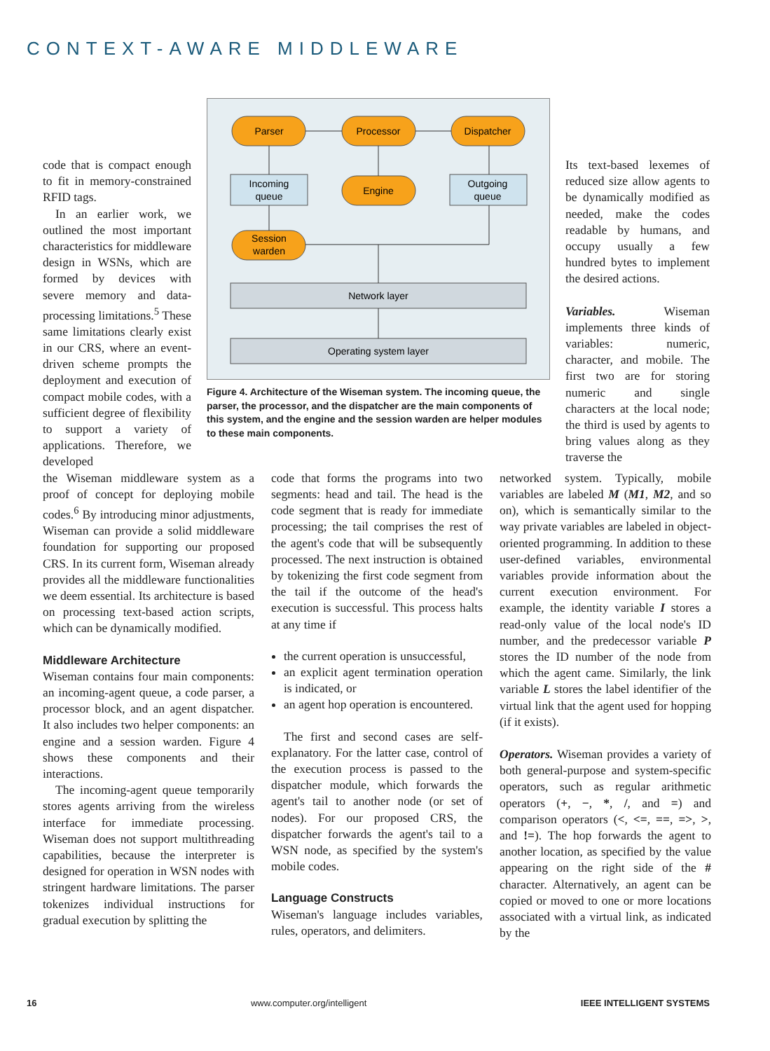CONTEXT-AWARE MIDDLEWARE
code that is compact enough to fit in memory-constrained RFID tags.
In an earlier work, we outlined the most important characteristics for middleware design in WSNs, which are formed by devices with severe memory and data-processing limitations.<sup>5</sup> These same limitations clearly exist in our CRS, where an event-driven scheme prompts the deployment and execution of compact mobile codes, with a sufficient degree of flexibility to support a variety of applications. Therefore, we developed
Parser
Processor
Dispatcher
Engine
Incoming
queue
Outgoing
queue
Session
warden
Network layer
Operating system layer
Figure 4. Architecture of the Wiseman system. The incoming queue, the parser, the processor, and the dispatcher are the main components of this system, and the engine and the session warden are helper modules to these main components.
Its text-based lexemes of reduced size allow agents to be dynamically modified as needed, make the codes readable by humans, and occupy usually a few hundred bytes to implement the desired actions.
Variables. Wiseman implements three kinds of variables: numeric, character, and mobile. The first two are for storing numeric and single characters at the local node; the third is used by agents to bring values along as they traverse the
the Wiseman middleware system as a proof of concept for deploying mobile codes.<sup>6</sup> By introducing minor adjustments, Wiseman can provide a solid middleware foundation for supporting our proposed CRS. In its current form, Wiseman already provides all the middleware functionalities we deem essential. Its architecture is based on processing text-based action scripts, which can be dynamically modified.
Middleware Architecture
Wiseman contains four main components: an incoming-agent queue, a code parser, a processor block, and an agent dispatcher. It also includes two helper components: an engine and a session warden. Figure 4 shows these components and their interactions.
The incoming-agent queue temporarily stores agents arriving from the wireless interface for immediate processing. Wiseman does not support multithreading capabilities, because the interpreter is designed for operation in WSN nodes with stringent hardware limitations. The parser tokenizes individual instructions for gradual execution by splitting the
code that forms the programs into two segments: head and tail. The head is the code segment that is ready for immediate processing; the tail comprises the rest of the agent's code that will be subsequently processed. The next instruction is obtained by tokenizing the first code segment from the tail if the outcome of the head's execution is successful. This process halts at any time if
the current operation is unsuccessful,
an explicit agent termination operation is indicated, or
an agent hop operation is encountered.
The first and second cases are self-explanatory. For the latter case, control of the execution process is passed to the dispatcher module, which forwards the agent's tail to another node (or set of nodes). For our proposed CRS, the dispatcher forwards the agent's tail to a WSN node, as specified by the system's mobile codes.
Language Constructs
Wiseman's language includes variables, rules, operators, and delimiters.
networked system. Typically, mobile variables are labeled M (M1, M2, and so on), which is semantically similar to the way private variables are labeled in object-oriented programming. In addition to these user-defined variables, environmental variables provide information about the current execution environment. For example, the identity variable I stores a read-only value of the local node's ID number, and the predecessor variable P stores the ID number of the node from which the agent came. Similarly, the link variable L stores the label identifier of the virtual link that the agent used for hopping (if it exists).
Operators. Wiseman provides a variety of both general-purpose and system-specific operators, such as regular arithmetic operators (+, −, *, /, and =) and comparison operators (<, <=, ==, =>, >, and !=). The hop forwards the agent to another location, as specified by the value appearing on the right side of the # character. Alternatively, an agent can be copied or moved to one or more locations associated with a virtual link, as indicated by the
16 www.computer.org/intelligent IEEE INTELLIGENT SYSTEMS